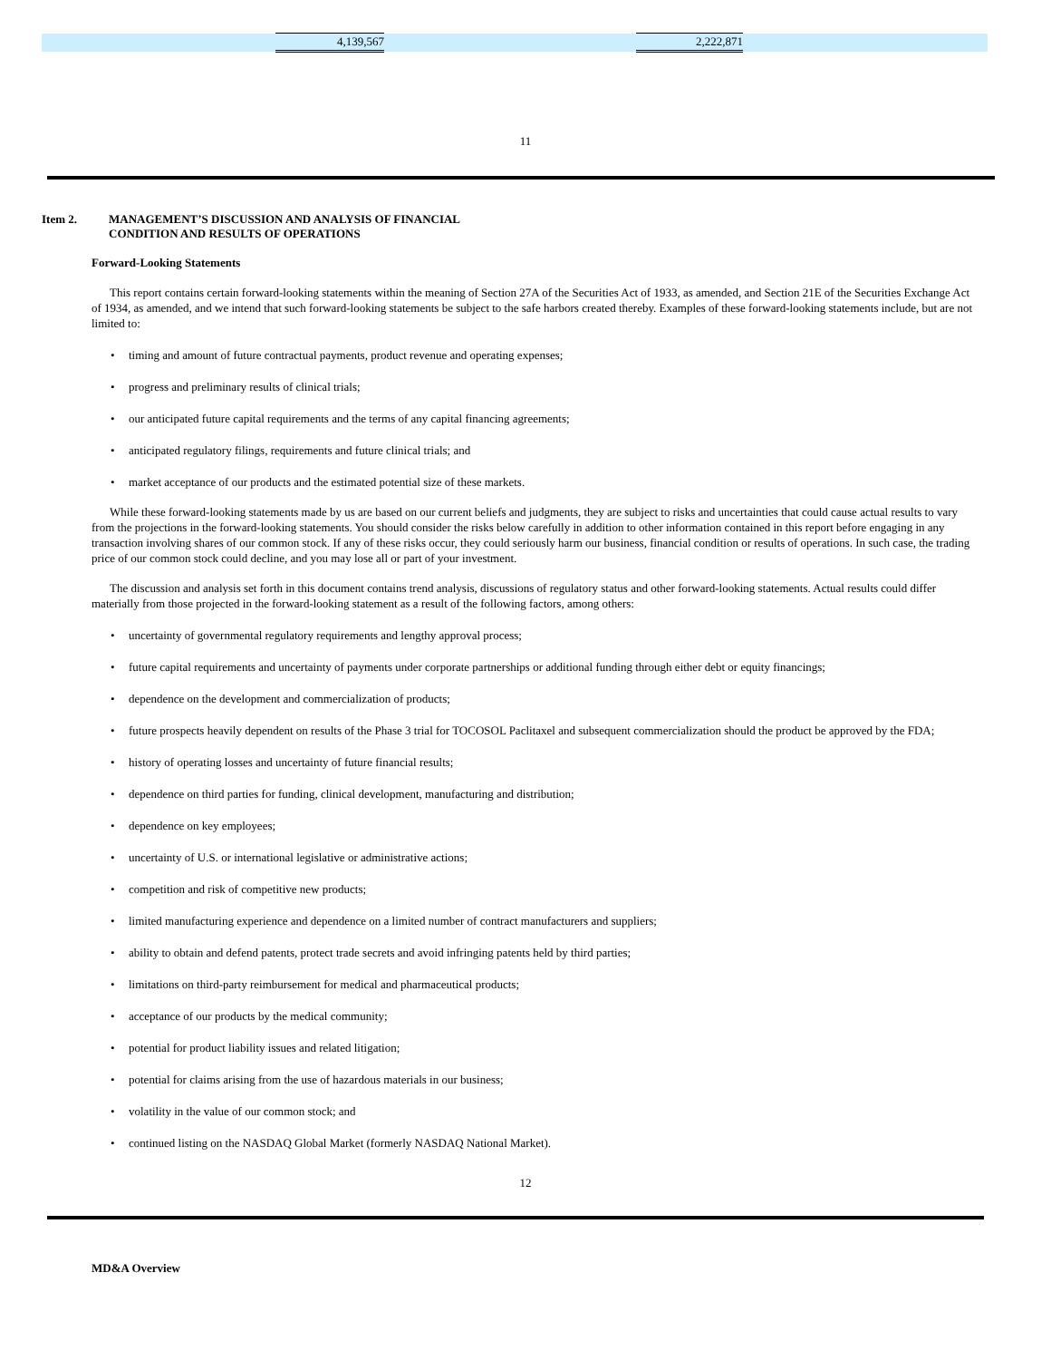| | 4,139,567 | | 2,222,871 | |
11
Item 2. MANAGEMENT’S DISCUSSION AND ANALYSIS OF FINANCIAL
CONDITION AND RESULTS OF OPERATIONS
Forward-Looking Statements
This report contains certain forward-looking statements within the meaning of Section 27A of the Securities Act of 1933, as amended, and Section 21E of the Securities Exchange Act of 1934, as amended, and we intend that such forward-looking statements be subject to the safe harbors created thereby. Examples of these forward-looking statements include, but are not limited to:
• timing and amount of future contractual payments, product revenue and operating expenses;
• progress and preliminary results of clinical trials;
• our anticipated future capital requirements and the terms of any capital financing agreements;
• anticipated regulatory filings, requirements and future clinical trials; and
• market acceptance of our products and the estimated potential size of these markets.
While these forward-looking statements made by us are based on our current beliefs and judgments, they are subject to risks and uncertainties that could cause actual results to vary from the projections in the forward-looking statements. You should consider the risks below carefully in addition to other information contained in this report before engaging in any transaction involving shares of our common stock. If any of these risks occur, they could seriously harm our business, financial condition or results of operations. In such case, the trading price of our common stock could decline, and you may lose all or part of your investment.
The discussion and analysis set forth in this document contains trend analysis, discussions of regulatory status and other forward-looking statements. Actual results could differ materially from those projected in the forward-looking statement as a result of the following factors, among others:
• uncertainty of governmental regulatory requirements and lengthy approval process;
• future capital requirements and uncertainty of payments under corporate partnerships or additional funding through either debt or equity financings;
• dependence on the development and commercialization of products;
• future prospects heavily dependent on results of the Phase 3 trial for TOCOSOL Paclitaxel and subsequent commercialization should the product be approved by the FDA;
• history of operating losses and uncertainty of future financial results;
• dependence on third parties for funding, clinical development, manufacturing and distribution;
• dependence on key employees;
• uncertainty of U.S. or international legislative or administrative actions;
• competition and risk of competitive new products;
• limited manufacturing experience and dependence on a limited number of contract manufacturers and suppliers;
• ability to obtain and defend patents, protect trade secrets and avoid infringing patents held by third parties;
• limitations on third-party reimbursement for medical and pharmaceutical products;
• acceptance of our products by the medical community;
• potential for product liability issues and related litigation;
• potential for claims arising from the use of hazardous materials in our business;
• volatility in the value of our common stock; and
• continued listing on the NASDAQ Global Market (formerly NASDAQ National Market).
12
MD&A Overview